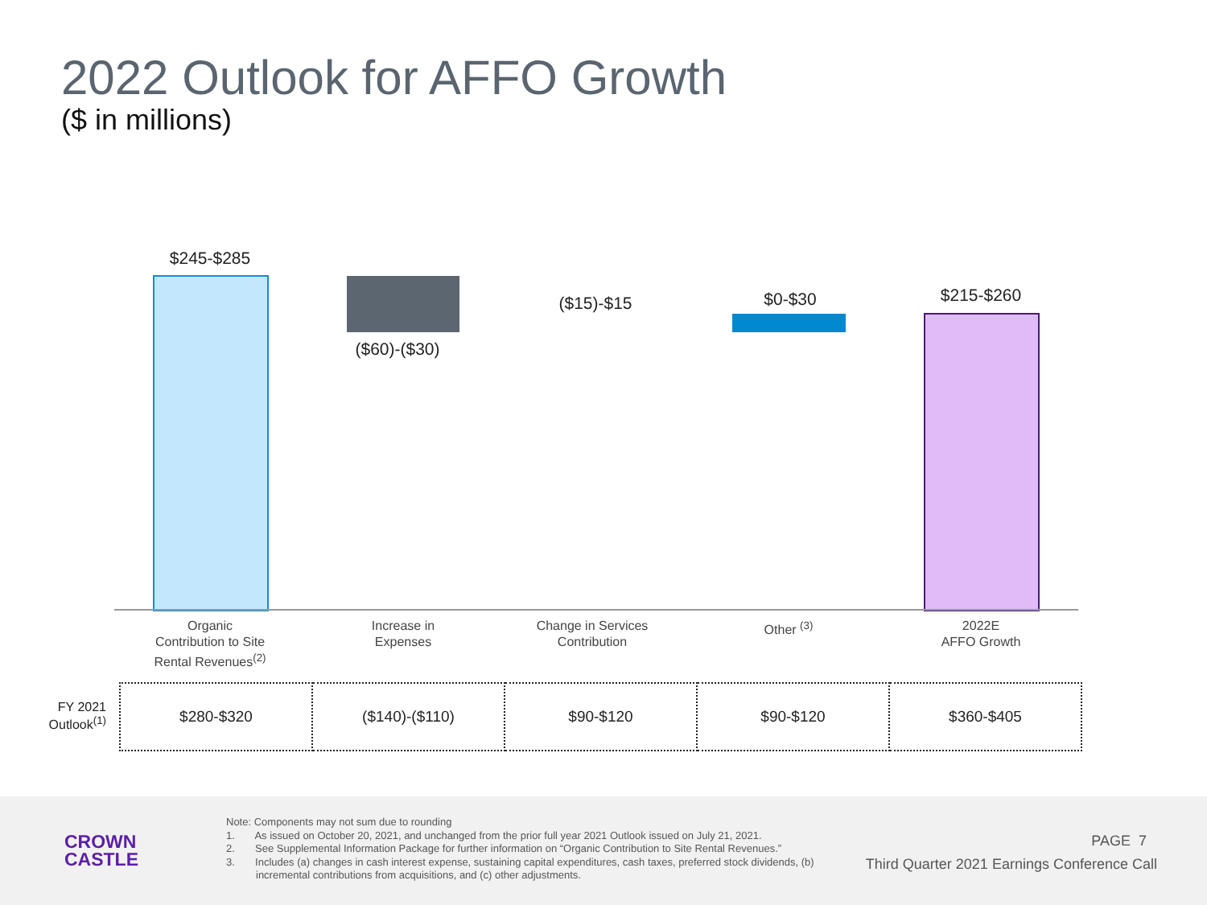2022 Outlook for AFFO Growth
($ in millions)
$245-$285
($60)-($30)
($15)-$15 $0-$30 $215-$260
Organic
Contribution to Site
Rental Revenues<sup>(2)</sup>
Increase in
Expenses
Change in Services
Contribution
Other <sup>(3)</sup>
2022E
AFFO Growth
FY 2021 Outlook<sup>(1)</sup>
| $280-$320 | ($140)-($110) | $90-$120 | $90-$120 | $360-$405 |
CROWN
CASTLE
Note: Components may not sum due to rounding
1. As issued on October 20, 2021, and unchanged from the prior full year 2021 Outlook issued on July 21, 2021.
2. See Supplemental Information Package for further information on “Organic Contribution to Site Rental Revenues.”
3. Includes (a) changes in cash interest expense, sustaining capital expenditures, cash taxes, preferred stock dividends, (b) incremental contributions from acquisitions, and (c) other adjustments.
PAGE 7
Third Quarter 2021 Earnings Conference Call